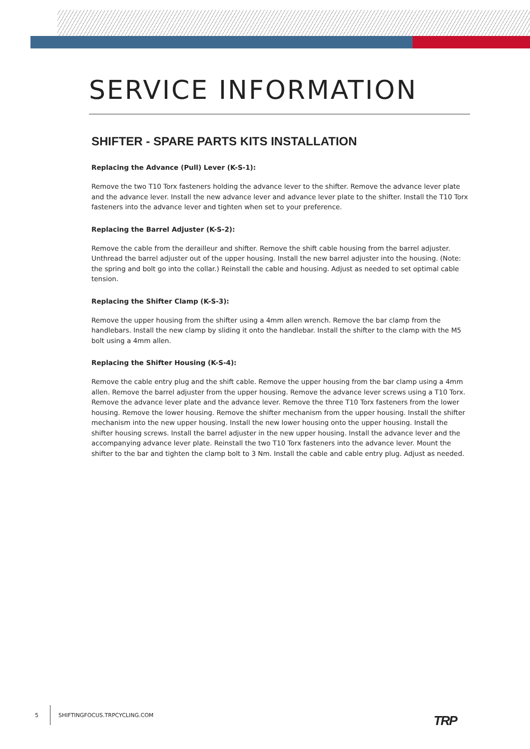SERVICE INFORMATION
SHIFTER - SPARE PARTS KITS INSTALLATION
Replacing the Advance (Pull) Lever (K-S-1):
Remove the two T10 Torx fasteners holding the advance lever to the shifter. Remove the advance lever plate and the advance lever. Install the new advance lever and advance lever plate to the shifter. Install the T10 Torx fasteners into the advance lever and tighten when set to your preference.
Replacing the Barrel Adjuster (K-S-2):
Remove the cable from the derailleur and shifter. Remove the shift cable housing from the barrel adjuster. Unthread the barrel adjuster out of the upper housing. Install the new barrel adjuster into the housing. (Note: the spring and bolt go into the collar.) Reinstall the cable and housing. Adjust as needed to set optimal cable tension.
Replacing the Shifter Clamp (K-S-3):
Remove the upper housing from the shifter using a 4mm allen wrench. Remove the bar clamp from the handlebars. Install the new clamp by sliding it onto the handlebar. Install the shifter to the clamp with the M5 bolt using a 4mm allen.
Replacing the Shifter Housing (K-S-4):
Remove the cable entry plug and the shift cable. Remove the upper housing from the bar clamp using a 4mm allen. Remove the barrel adjuster from the upper housing. Remove the advance lever screws using a T10 Torx. Remove the advance lever plate and the advance lever. Remove the three T10 Torx fasteners from the lower housing. Remove the lower housing. Remove the shifter mechanism from the upper housing. Install the shifter mechanism into the new upper housing. Install the new lower housing onto the upper housing. Install the shifter housing screws. Install the barrel adjuster in the new upper housing. Install the advance lever and the accompanying advance lever plate. Reinstall the two T10 Torx fasteners into the advance lever. Mount the shifter to the bar and tighten the clamp bolt to 3 Nm. Install the cable and cable entry plug. Adjust as needed.
5 SHIFTINGFOCUS.TRPCYCLING.COM
TRP